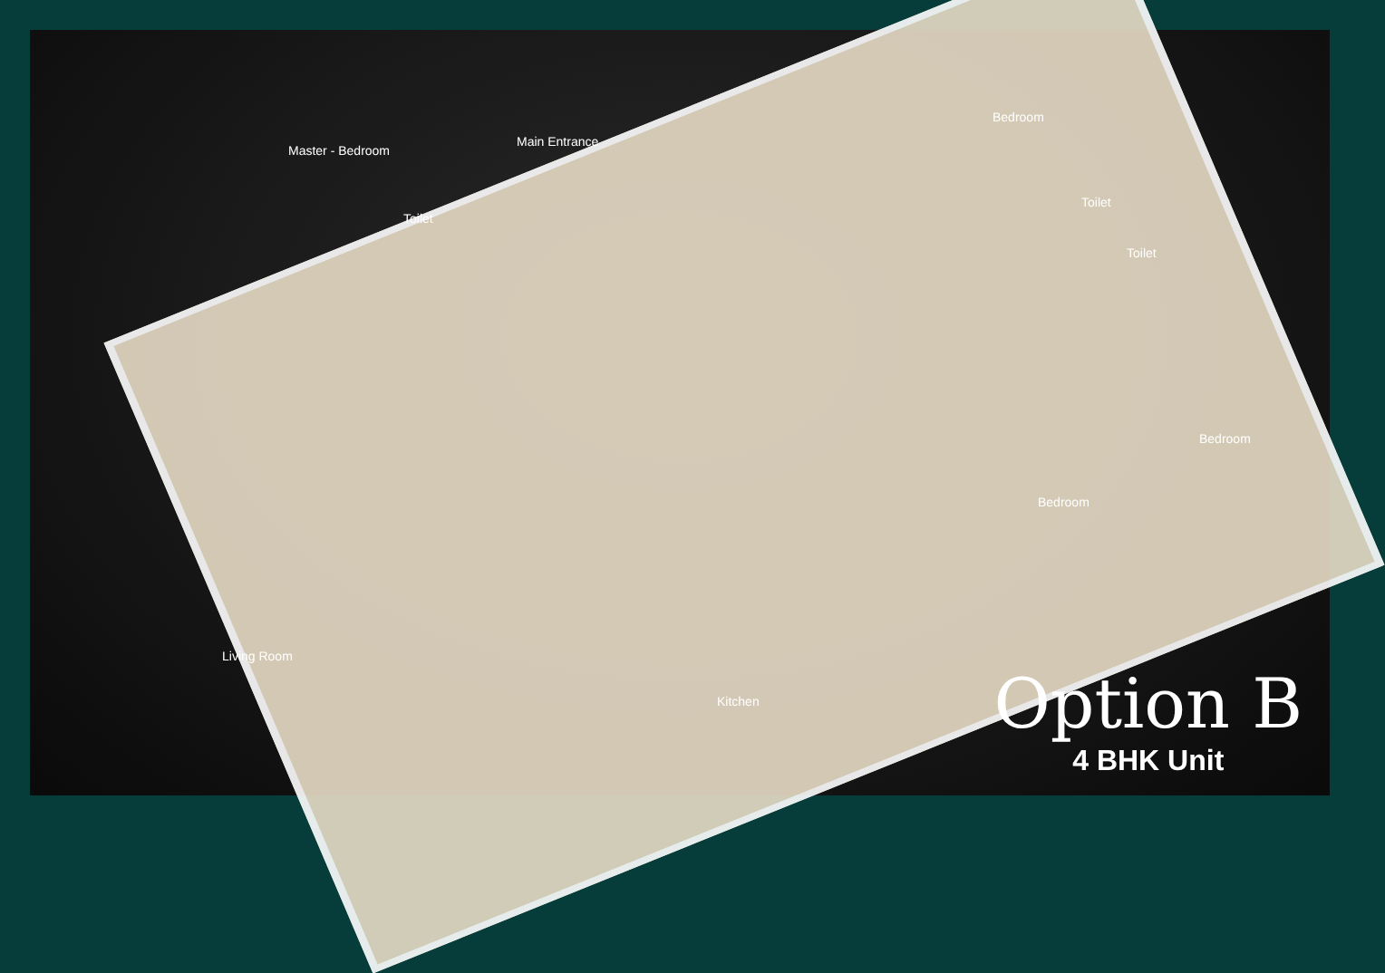Master - Bedroom
Main Entrance
Toilet
Bedroom
Toilet
Toilet
Bedroom
Bedroom
Living Room
Kitchen
Option B
4 BHK Unit